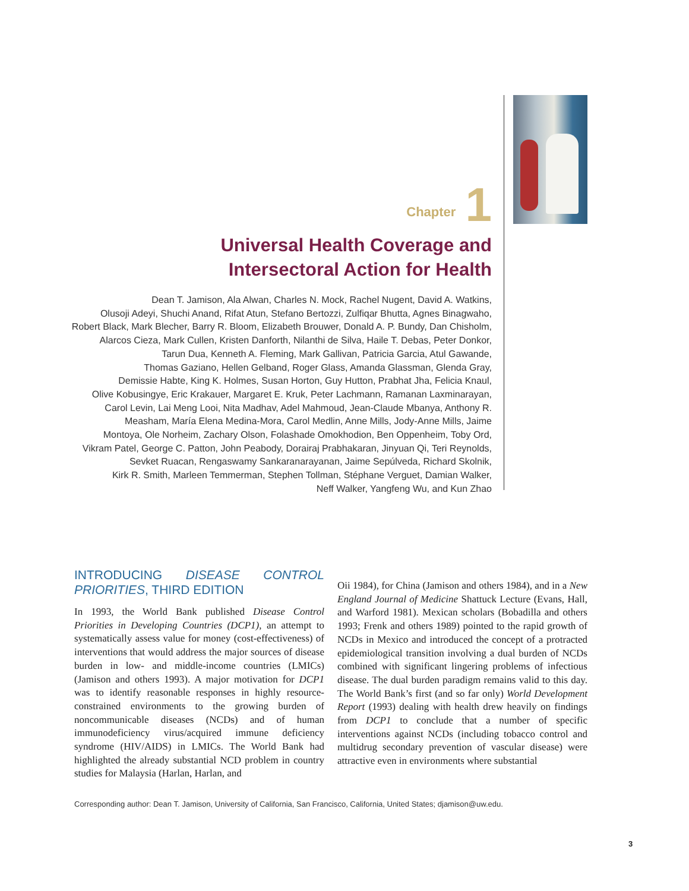Chapter 1
Universal Health Coverage and
Intersectoral Action for Health
Dean T. Jamison, Ala Alwan, Charles N. Mock, Rachel Nugent, David A. Watkins,
Olusoji Adeyi, Shuchi Anand, Rifat Atun, Stefano Bertozzi, Zulfiqar Bhutta, Agnes Binagwaho,
Robert Black, Mark Blecher, Barry R. Bloom, Elizabeth Brouwer, Donald A. P. Bundy, Dan Chisholm,
Alarcos Cieza, Mark Cullen, Kristen Danforth, Nilanthi de Silva, Haile T. Debas, Peter Donkor,
Tarun Dua, Kenneth A. Fleming, Mark Gallivan, Patricia Garcia, Atul Gawande,
Thomas Gaziano, Hellen Gelband, Roger Glass, Amanda Glassman, Glenda Gray,
Demissie Habte, King K. Holmes, Susan Horton, Guy Hutton, Prabhat Jha, Felicia Knaul,
Olive Kobusingye, Eric Krakauer, Margaret E. Kruk, Peter Lachmann, Ramanan Laxminarayan,
Carol Levin, Lai Meng Looi, Nita Madhav, Adel Mahmoud, Jean-Claude Mbanya, Anthony R.
Measham, María Elena Medina-Mora, Carol Medlin, Anne Mills, Jody-Anne Mills, Jaime
Montoya, Ole Norheim, Zachary Olson, Folashade Omokhodion, Ben Oppenheim, Toby Ord,
Vikram Patel, George C. Patton, John Peabody, Dorairaj Prabhakaran, Jinyuan Qi, Teri Reynolds,
Sevket Ruacan, Rengaswamy Sankaranarayanan, Jaime Sepúlveda, Richard Skolnik,
Kirk R. Smith, Marleen Temmerman, Stephen Tollman, Stéphane Verguet, Damian Walker,
Neff Walker, Yangfeng Wu, and Kun Zhao
INTRODUCING DISEASE CONTROL PRIORITIES, THIRD EDITION
In 1993, the World Bank published Disease Control Priorities in Developing Countries (DCP1), an attempt to systematically assess value for money (cost-effectiveness) of interventions that would address the major sources of disease burden in low- and middle-income countries (LMICs) (Jamison and others 1993). A major motivation for DCP1 was to identify reasonable responses in highly resource-constrained environments to the growing burden of noncommunicable diseases (NCDs) and of human immunodeficiency virus/acquired immune deficiency syndrome (HIV/AIDS) in LMICs. The World Bank had highlighted the already substantial NCD problem in country studies for Malaysia (Harlan, Harlan, and
Oii 1984), for China (Jamison and others 1984), and in a New England Journal of Medicine Shattuck Lecture (Evans, Hall, and Warford 1981). Mexican scholars (Bobadilla and others 1993; Frenk and others 1989) pointed to the rapid growth of NCDs in Mexico and introduced the concept of a protracted epidemiological transition involving a dual burden of NCDs combined with significant lingering problems of infectious disease. The dual burden paradigm remains valid to this day. The World Bank’s first (and so far only) World Development Report (1993) dealing with health drew heavily on findings from DCP1 to conclude that a number of specific interventions against NCDs (including tobacco control and multidrug secondary prevention of vascular disease) were attractive even in environments where substantial
Corresponding author: Dean T. Jamison, University of California, San Francisco, California, United States; djamison@uw.edu.
3